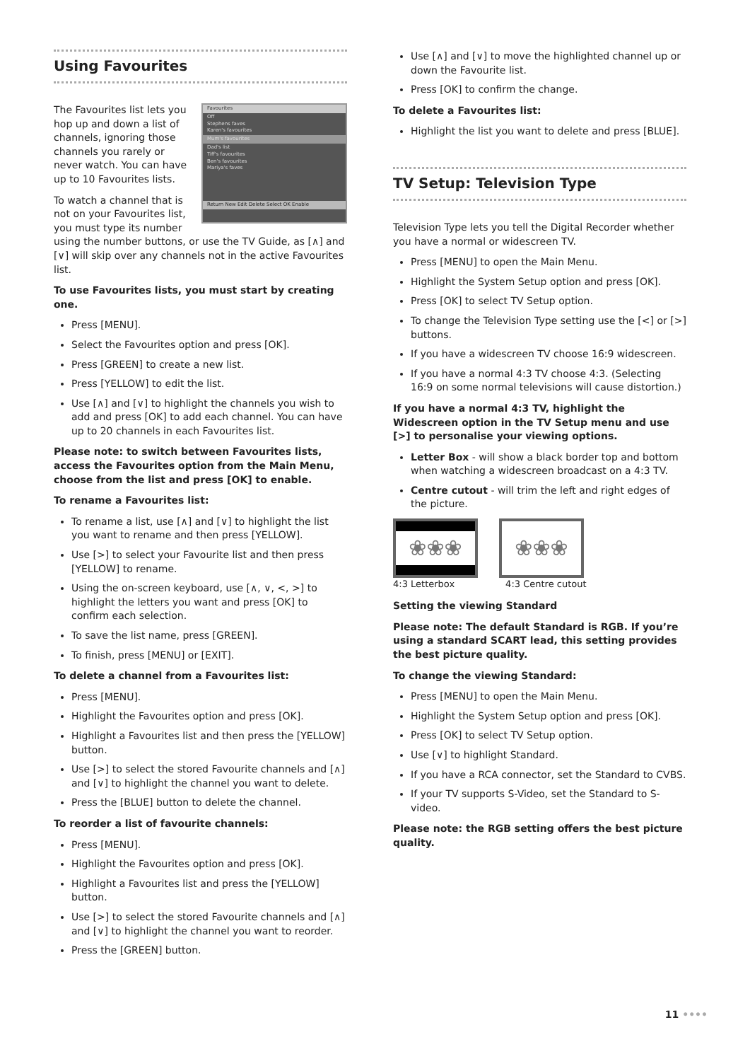Using Favourites
Favourites
Off
Stephens faves
Karen's favourites
Mum's favourites
Dad's list
Tiff's favourites
Ben's favourites
Mariya's faves
Return New Edit Delete Select OK Enable
The Favourites list lets you hop up and down a list of channels, ignoring those channels you rarely or never watch. You can have up to 10 Favourites lists.
To watch a channel that is not on your Favourites list, you must type its number using the number buttons, or use the TV Guide, as [∧] and [∨] will skip over any channels not in the active Favourites list.
To use Favourites lists, you must start by creating one.
Press [MENU].
Select the Favourites option and press [OK].
Press [GREEN] to create a new list.
Press [YELLOW] to edit the list.
Use [∧] and [∨] to highlight the channels you wish to add and press [OK] to add each channel. You can have up to 20 channels in each Favourites list.
Please note: to switch between Favourites lists, access the Favourites option from the Main Menu, choose from the list and press [OK] to enable.
To rename a Favourites list:
To rename a list, use [∧] and [∨] to highlight the list you want to rename and then press [YELLOW].
Use [>] to select your Favourite list and then press [YELLOW] to rename.
Using the on-screen keyboard, use [∧, ∨, <, >] to highlight the letters you want and press [OK] to confirm each selection.
To save the list name, press [GREEN].
To finish, press [MENU] or [EXIT].
To delete a channel from a Favourites list:
Press [MENU].
Highlight the Favourites option and press [OK].
Highlight a Favourites list and then press the [YELLOW] button.
Use [>] to select the stored Favourite channels and [∧] and [∨] to highlight the channel you want to delete.
Press the [BLUE] button to delete the channel.
To reorder a list of favourite channels:
Press [MENU].
Highlight the Favourites option and press [OK].
Highlight a Favourites list and press the [YELLOW] button.
Use [>] to select the stored Favourite channels and [∧] and [∨] to highlight the channel you want to reorder.
Press the [GREEN] button.
Use [∧] and [∨] to move the highlighted channel up or down the Favourite list.
Press [OK] to confirm the change.
To delete a Favourites list:
Highlight the list you want to delete and press [BLUE].
TV Setup: Television Type
Television Type lets you tell the Digital Recorder whether you have a normal or widescreen TV.
Press [MENU] to open the Main Menu.
Highlight the System Setup option and press [OK].
Press [OK] to select TV Setup option.
To change the Television Type setting use the [<] or [>] buttons.
If you have a widescreen TV choose 16:9 widescreen.
If you have a normal 4:3 TV choose 4:3. (Selecting 16:9 on some normal televisions will cause distortion.)
If you have a normal 4:3 TV, highlight the Widescreen option in the TV Setup menu and use [>] to personalise your viewing options.
Letter Box - will show a black border top and bottom when watching a widescreen broadcast on a 4:3 TV.
Centre cutout - will trim the left and right edges of the picture.
❀❀❀
❀❀❀
4:3 Letterbox 4:3 Centre cutout
Setting the viewing Standard
Please note: The default Standard is RGB. If you’re using a standard SCART lead, this setting provides the best picture quality.
To change the viewing Standard:
Press [MENU] to open the Main Menu.
Highlight the System Setup option and press [OK].
Press [OK] to select TV Setup option.
Use [∨] to highlight Standard.
If you have a RCA connector, set the Standard to CVBS.
If your TV supports S-Video, set the Standard to S-video.
Please note: the RGB setting offers the best picture quality.
11 ••••